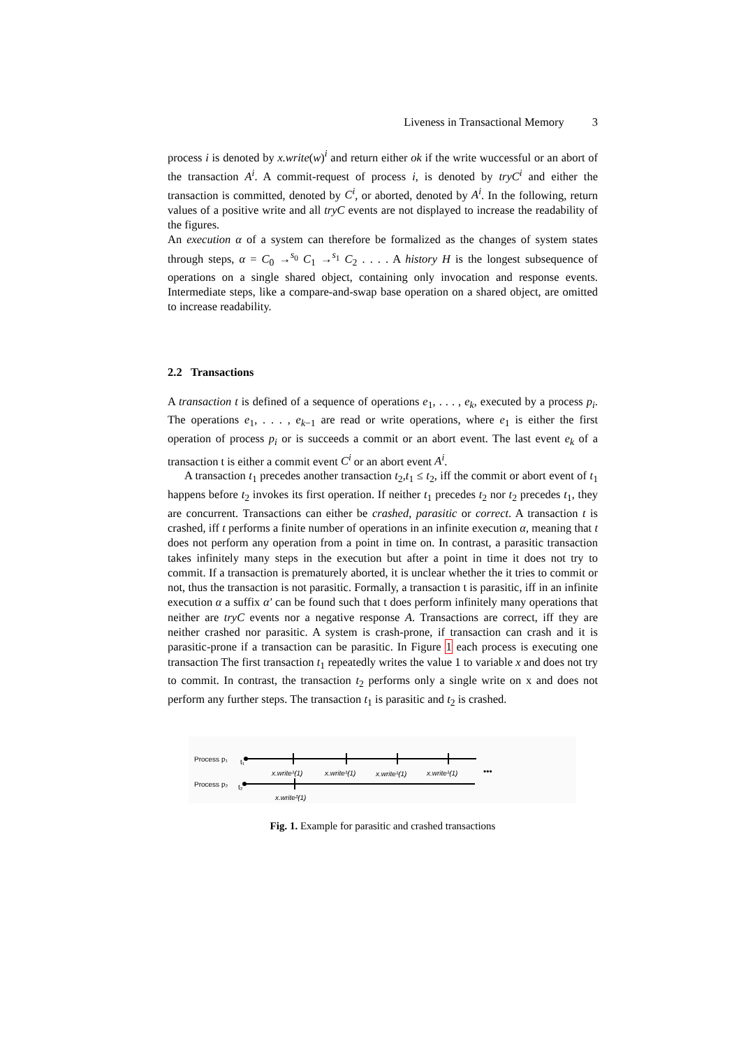Liveness in Transactional Memory 3
process i is denoted by x.write(w)<sup>i</sup> and return either ok if the write wuccessful or an abort of the transaction A<sup>i</sup>. A commit-request of process i, is denoted by tryC<sup>i</sup> and either the transaction is committed, denoted by C<sup>i</sup>, or aborted, denoted by A<sup>i</sup>. In the following, return values of a positive write and all tryC events are not displayed to increase the readability of the figures.
An execution α of a system can therefore be formalized as the changes of system states through steps, α = C<sub>0</sub> →<sup>s<sub>0</sub></sup> C<sub>1</sub> →<sup>s<sub>1</sub></sup> C<sub>2</sub> . . . . A history H is the longest subsequence of operations on a single shared object, containing only invocation and response events. Intermediate steps, like a compare-and-swap base operation on a shared object, are omitted to increase readability.
2.2 Transactions
A transaction t is defined of a sequence of operations e<sub>1</sub>, . . . , e<sub>k</sub>, executed by a process p<sub>i</sub>. The operations e<sub>1</sub>, . . . , e<sub>k−1</sub> are read or write operations, where e<sub>1</sub> is either the first operation of process p<sub>i</sub> or is succeeds a commit or an abort event. The last event e<sub>k</sub> of a transaction t is either a commit event C<sup>i</sup> or an abort event A<sup>i</sup>.
A transaction t<sub>1</sub> precedes another transaction t<sub>2</sub>,t<sub>1</sub> ≤ t<sub>2</sub>, iff the commit or abort event of t<sub>1</sub> happens before t<sub>2</sub> invokes its first operation. If neither t<sub>1</sub> precedes t<sub>2</sub> nor t<sub>2</sub> precedes t<sub>1</sub>, they are concurrent. Transactions can either be crashed, parasitic or correct. A transaction t is crashed, iff t performs a finite number of operations in an infinite execution α, meaning that t does not perform any operation from a point in time on. In contrast, a parasitic transaction takes infinitely many steps in the execution but after a point in time it does not try to commit. If a transaction is prematurely aborted, it is unclear whether the it tries to commit or not, thus the transaction is not parasitic. Formally, a transaction t is parasitic, iff in an infinite execution α a suffix α′ can be found such that t does perform infinitely many operations that neither are tryC events nor a negative response A. Transactions are correct, iff they are neither crashed nor parasitic. A system is crash-prone, if transaction can crash and it is parasitic-prone if a transaction can be parasitic. In Figure 1 each process is executing one transaction The first transaction t<sub>1</sub> repeatedly writes the value 1 to variable x and does not try to commit. In contrast, the transaction t<sub>2</sub> performs only a single write on x and does not perform any further steps. The transaction t<sub>1</sub> is parasitic and t<sub>2</sub> is crashed.
Process p₁
t₁
x.write¹(1)
x.write¹(1)
x.write¹(1)
x.write¹(1)
•••
Process p₂
t₂
x.write²(1)
Fig. 1. Example for parasitic and crashed transactions